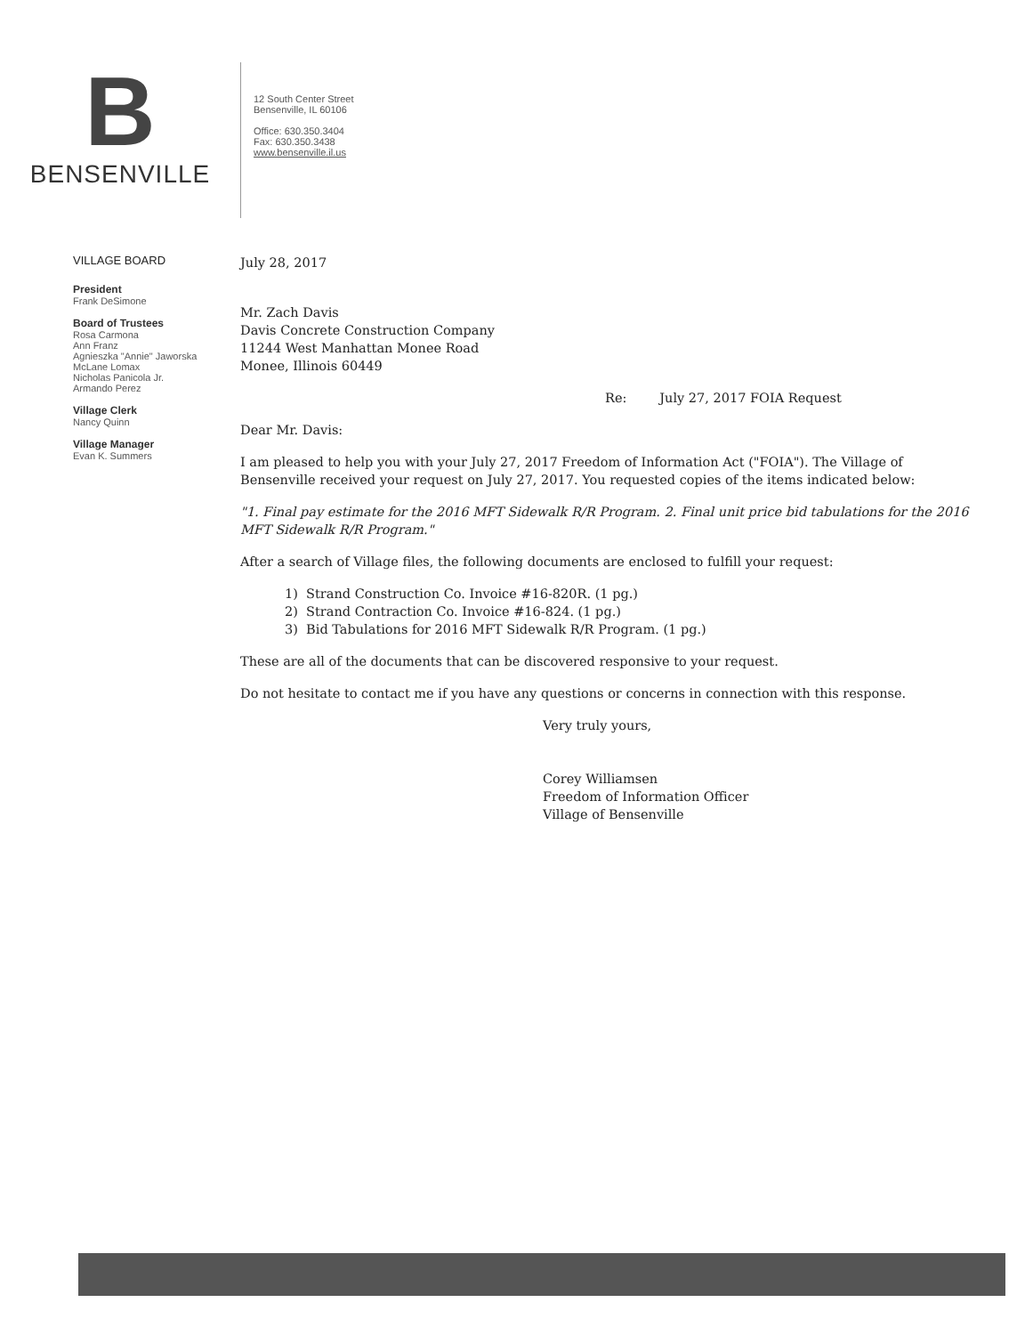B
BENSENVILLE
12 South Center Street
Bensenville, IL 60106
Office: 630.350.3404
Fax: 630.350.3438
www.bensenville.il.us
VILLAGE BOARD
President
Frank DeSimone
Board of Trustees
Rosa Carmona
Ann Franz
Agnieszka "Annie" Jaworska
McLane Lomax
Nicholas Panicola Jr.
Armando Perez
Village Clerk
Nancy Quinn
Village Manager
Evan K. Summers
July 28, 2017
Mr. Zach Davis
Davis Concrete Construction Company
11244 West Manhattan Monee Road
Monee, Illinois 60449
Re: July 27, 2017 FOIA Request
Dear Mr. Davis:
I am pleased to help you with your July 27, 2017 Freedom of Information Act ("FOIA"). The Village of Bensenville received your request on July 27, 2017. You requested copies of the items indicated below:
"1. Final pay estimate for the 2016 MFT Sidewalk R/R Program. 2. Final unit price bid tabulations for the 2016 MFT Sidewalk R/R Program."
After a search of Village files, the following documents are enclosed to fulfill your request:
1) Strand Construction Co. Invoice #16-820R. (1 pg.)
2) Strand Contraction Co. Invoice #16-824. (1 pg.)
3) Bid Tabulations for 2016 MFT Sidewalk R/R Program. (1 pg.)
These are all of the documents that can be discovered responsive to your request.
Do not hesitate to contact me if you have any questions or concerns in connection with this response.
Very truly yours,
Corey Williamsen
Freedom of Information Officer
Village of Bensenville